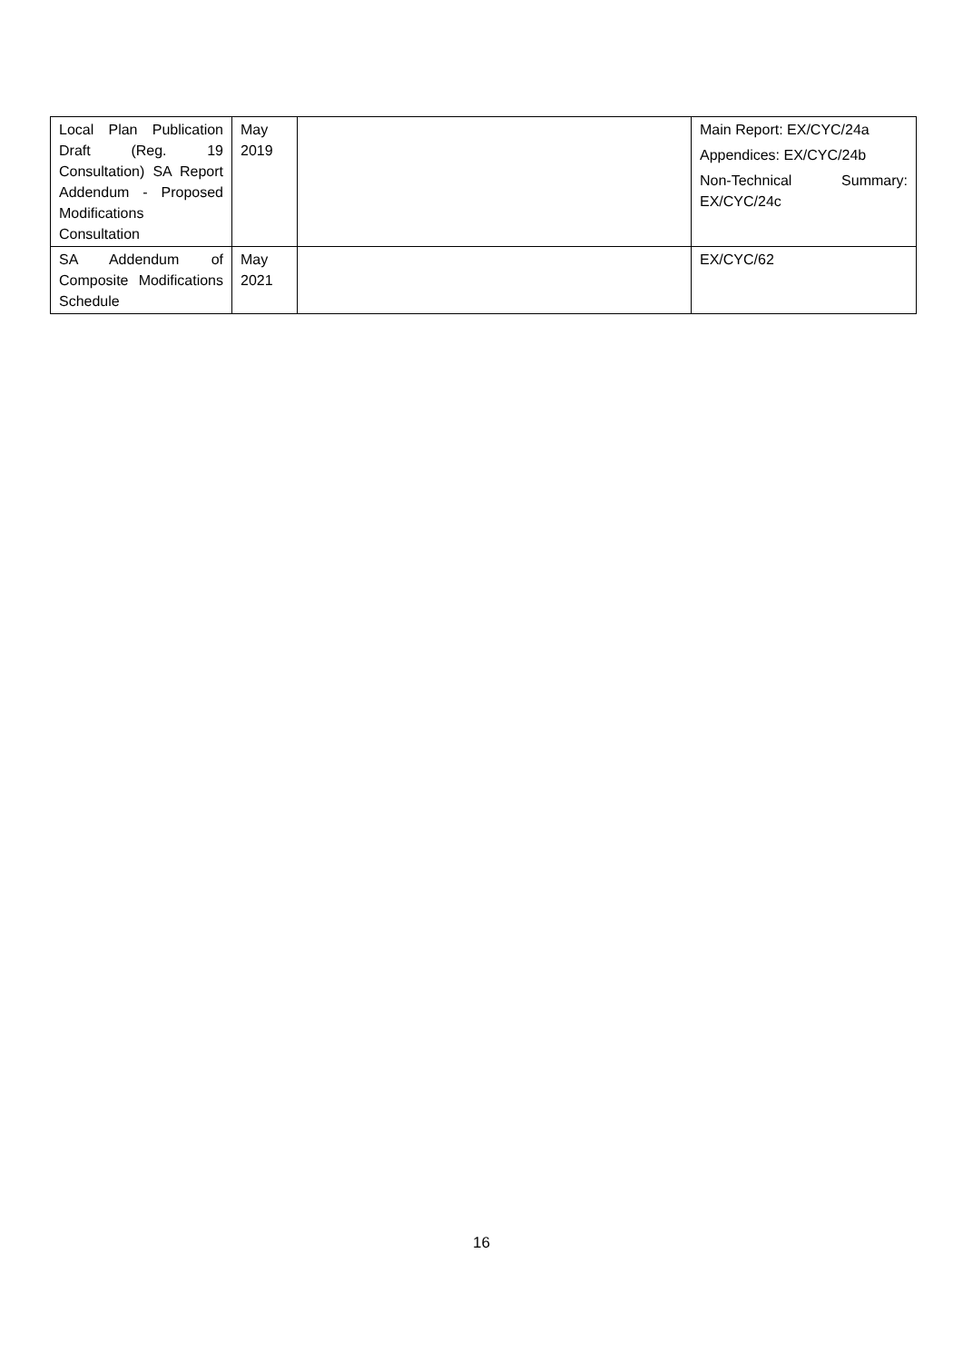| Local Plan Publication Draft (Reg. 19 Consultation) SA Report Addendum - Proposed Modifications Consultation | May 2019 | | Main Report: EX/CYC/24a Appendices: EX/CYC/24b Non-Technical Summary: EX/CYC/24c |
| SA Addendum of Composite Modifications Schedule | May 2021 | | EX/CYC/62 |
16